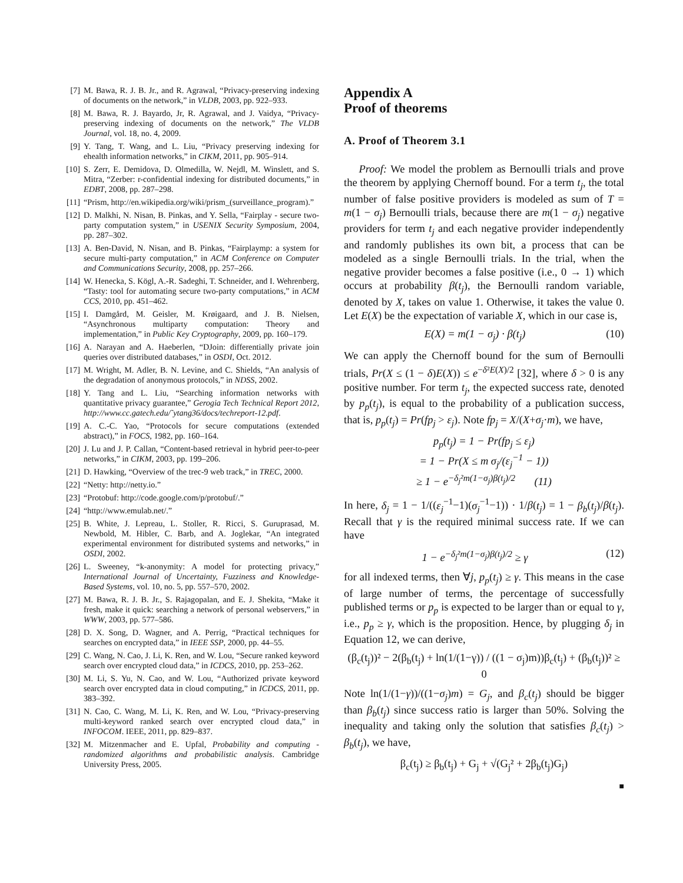[7] M. Bawa, R. J. B. Jr., and R. Agrawal, “Privacy-preserving indexing of documents on the network,” in VLDB, 2003, pp. 922–933.
[8] M. Bawa, R. J. Bayardo, Jr, R. Agrawal, and J. Vaidya, “Privacy-preserving indexing of documents on the network,” The VLDB Journal, vol. 18, no. 4, 2009.
[9] Y. Tang, T. Wang, and L. Liu, “Privacy preserving indexing for ehealth information networks,” in CIKM, 2011, pp. 905–914.
[10] S. Zerr, E. Demidova, D. Olmedilla, W. Nejdl, M. Winslett, and S. Mitra, “Zerber: r-confidential indexing for distributed documents,” in EDBT, 2008, pp. 287–298.
[11] “Prism, http://en.wikipedia.org/wiki/prism_(surveillance_program).”
[12] D. Malkhi, N. Nisan, B. Pinkas, and Y. Sella, “Fairplay - secure two-party computation system,” in USENIX Security Symposium, 2004, pp. 287–302.
[13] A. Ben-David, N. Nisan, and B. Pinkas, “Fairplaymp: a system for secure multi-party computation,” in ACM Conference on Computer and Communications Security, 2008, pp. 257–266.
[14] W. Henecka, S. Kögl, A.-R. Sadeghi, T. Schneider, and I. Wehrenberg, “Tasty: tool for automating secure two-party computations,” in ACM CCS, 2010, pp. 451–462.
[15] I. Damgård, M. Geisler, M. Krøigaard, and J. B. Nielsen, “Asynchronous multiparty computation: Theory and implementation,” in Public Key Cryptography, 2009, pp. 160–179.
[16] A. Narayan and A. Haeberlen, “DJoin: differentially private join queries over distributed databases,” in OSDI, Oct. 2012.
[17] M. Wright, M. Adler, B. N. Levine, and C. Shields, “An analysis of the degradation of anonymous protocols,” in NDSS, 2002.
[18] Y. Tang and L. Liu, “Searching information networks with quantitative privacy guarantee,” Gerogia Tech Technical Report 2012, http://www.cc.gatech.edu/˜ytang36/docs/techreport-12.pdf.
[19] A. C.-C. Yao, “Protocols for secure computations (extended abstract),” in FOCS, 1982, pp. 160–164.
[20] J. Lu and J. P. Callan, “Content-based retrieval in hybrid peer-to-peer networks,” in CIKM, 2003, pp. 199–206.
[21] D. Hawking, “Overview of the trec-9 web track,” in TREC, 2000.
[22] “Netty: http://netty.io.”
[23] “Protobuf: http://code.google.com/p/protobuf/.”
[24] “http://www.emulab.net/.”
[25] B. White, J. Lepreau, L. Stoller, R. Ricci, S. Guruprasad, M. Newbold, M. Hibler, C. Barb, and A. Joglekar, “An integrated experimental environment for distributed systems and networks,” in OSDI, 2002.
[26] L. Sweeney, “k-anonymity: A model for protecting privacy,” International Journal of Uncertainty, Fuzziness and Knowledge-Based Systems, vol. 10, no. 5, pp. 557–570, 2002.
[27] M. Bawa, R. J. B. Jr., S. Rajagopalan, and E. J. Shekita, “Make it fresh, make it quick: searching a network of personal webservers,” in WWW, 2003, pp. 577–586.
[28] D. X. Song, D. Wagner, and A. Perrig, “Practical techniques for searches on encrypted data,” in IEEE SSP, 2000, pp. 44–55.
[29] C. Wang, N. Cao, J. Li, K. Ren, and W. Lou, “Secure ranked keyword search over encrypted cloud data,” in ICDCS, 2010, pp. 253–262.
[30] M. Li, S. Yu, N. Cao, and W. Lou, “Authorized private keyword search over encrypted data in cloud computing,” in ICDCS, 2011, pp. 383–392.
[31] N. Cao, C. Wang, M. Li, K. Ren, and W. Lou, “Privacy-preserving multi-keyword ranked search over encrypted cloud data,” in INFOCOM. IEEE, 2011, pp. 829–837.
[32] M. Mitzenmacher and E. Upfal, Probability and computing - randomized algorithms and probabilistic analysis. Cambridge University Press, 2005.
Appendix A
Proof of theorems
A. Proof of Theorem 3.1
Proof: We model the problem as Bernoulli trials and prove the theorem by applying Chernoff bound. For a term t<sub>j</sub>, the total number of false positive providers is modeled as sum of T = m(1 − σ<sub>j</sub>) Bernoulli trials, because there are m(1 − σ<sub>j</sub>) negative providers for term t<sub>j</sub> and each negative provider independently and randomly publishes its own bit, a process that can be modeled as a single Bernoulli trials. In the trial, when the negative provider becomes a false positive (i.e., 0 → 1) which occurs at probability β(t<sub>j</sub>), the Bernoulli random variable, denoted by X, takes on value 1. Otherwise, it takes the value 0. Let E(X) be the expectation of variable X, which in our case is,
E(X) = m(1 − σ<sub>j</sub>) · β(t<sub>j</sub>) (10)
We can apply the Chernoff bound for the sum of Bernoulli trials, Pr(X ≤ (1 − δ)E(X)) ≤ e<sup>−δ²E(X)/2</sup> [32], where δ > 0 is any positive number. For term t<sub>j</sub>, the expected success rate, denoted by p<sub>p</sub>(t<sub>j</sub>), is equal to the probability of a publication success, that is, p<sub>p</sub>(t<sub>j</sub>) = Pr(fp<sub>j</sub> > ε<sub>j</sub>). Note fp<sub>j</sub> = X/(X+σ<sub>j</sub>·m), we have,
p<sub>p</sub>(t<sub>j</sub>) = 1 − Pr(fp<sub>j</sub> ≤ ε<sub>j</sub>)
= 1 − Pr(X ≤ m σ<sub>j</sub>/(ε<sub>j</sub><sup>−1</sup> − 1))
≥ 1 − e<sup>−δ<sub>j</sub>²m(1−σ<sub>j</sub>)β(t<sub>j</sub>)/2</sup> (11)
In here, δ<sub>j</sub> = 1 − 1/((ε<sub>j</sub><sup>−1</sup>−1)(σ<sub>j</sub><sup>−1</sup>−1)) · 1/β(t<sub>j</sub>) = 1 − β<sub>b</sub>(t<sub>j</sub>)/β(t<sub>j</sub>). Recall that γ is the required minimal success rate. If we can have
1 − e<sup>−δ<sub>j</sub>²m(1−σ<sub>j</sub>)β(t<sub>j</sub>)/2</sup> ≥ γ (12)
for all indexed terms, then ∀j, p<sub>p</sub>(t<sub>j</sub>) ≥ γ. This means in the case of large number of terms, the percentage of successfully published terms or p<sub>p</sub> is expected to be larger than or equal to γ, i.e., p<sub>p</sub> ≥ γ, which is the proposition. Hence, by plugging δ<sub>j</sub> in Equation 12, we can derive,
(β<sub>c</sub>(t<sub>j</sub>))² − 2(β<sub>b</sub>(t<sub>j</sub>) + ln(1/(1−γ)) / ((1 − σ<sub>j</sub>)m))β<sub>c</sub>(t<sub>j</sub>) + (β<sub>b</sub>(t<sub>j</sub>))² ≥ 0
Note ln(1/(1−γ))/((1−σ<sub>j</sub>)m) = G<sub>j</sub>, and β<sub>c</sub>(t<sub>j</sub>) should be bigger than β<sub>b</sub>(t<sub>j</sub>) since success ratio is larger than 50%. Solving the inequality and taking only the solution that satisfies β<sub>c</sub>(t<sub>j</sub>) > β<sub>b</sub>(t<sub>j</sub>), we have,
β<sub>c</sub>(t<sub>j</sub>) ≥ β<sub>b</sub>(t<sub>j</sub>) + G<sub>j</sub> + √(G<sub>j</sub>² + 2β<sub>b</sub>(t<sub>j</sub>)G<sub>j</sub>)
■